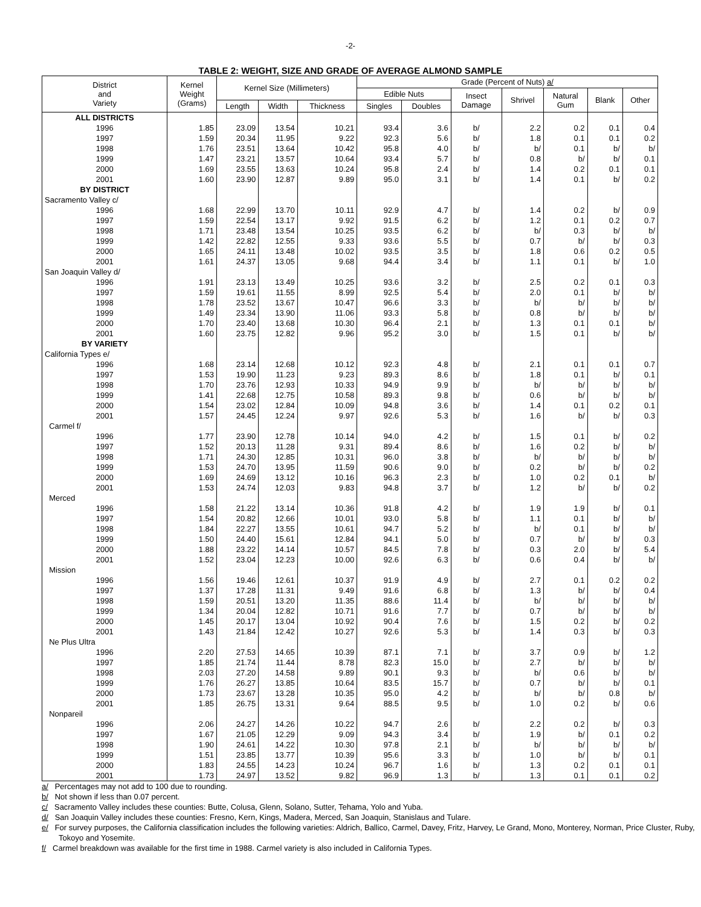-2-
TABLE 2: WEIGHT, SIZE AND GRADE OF AVERAGE ALMOND SAMPLE
| District and Variety | Kernel Weight (Grams) | Kernel Size (Millimeters) | | | Grade (Percent of Nuts) a/ | | | | | | |
| --- | --- | --- | --- | --- | --- | --- | --- | --- | --- | --- | --- |
| | | | | | Edible Nuts | | Insect Damage | Shrivel | Natural Gum | Blank | Other |
| | | Length | Width | Thickness | Singles | Doubles | | | | | |
| ALL DISTRICTS | | | | | | | | | | | |
| 1996 | 1.85 | 23.09 | 13.54 | 10.21 | 93.4 | 3.6 | b/ | 2.2 | 0.2 | 0.1 | 0.4 |
| 1997 | 1.59 | 20.34 | 11.95 | 9.22 | 92.3 | 5.6 | b/ | 1.8 | 0.1 | 0.1 | 0.2 |
| 1998 | 1.76 | 23.51 | 13.64 | 10.42 | 95.8 | 4.0 | b/ | b/ | 0.1 | b/ | b/ |
| 1999 | 1.47 | 23.21 | 13.57 | 10.64 | 93.4 | 5.7 | b/ | 0.8 | b/ | b/ | 0.1 |
| 2000 | 1.69 | 23.55 | 13.63 | 10.24 | 95.8 | 2.4 | b/ | 1.4 | 0.2 | 0.1 | 0.1 |
| 2001 | 1.60 | 23.90 | 12.87 | 9.89 | 95.0 | 3.1 | b/ | 1.4 | 0.1 | b/ | 0.2 |
| BY DISTRICT | | | | | | | | | | | |
| Sacramento Valley c/ | | | | | | | | | | | |
| 1996 | 1.68 | 22.99 | 13.70 | 10.11 | 92.9 | 4.7 | b/ | 1.4 | 0.2 | b/ | 0.9 |
| 1997 | 1.59 | 22.54 | 13.17 | 9.92 | 91.5 | 6.2 | b/ | 1.2 | 0.1 | 0.2 | 0.7 |
| 1998 | 1.71 | 23.48 | 13.54 | 10.25 | 93.5 | 6.2 | b/ | b/ | 0.3 | b/ | b/ |
| 1999 | 1.42 | 22.82 | 12.55 | 9.33 | 93.6 | 5.5 | b/ | 0.7 | b/ | b/ | 0.3 |
| 2000 | 1.65 | 24.11 | 13.48 | 10.02 | 93.5 | 3.5 | b/ | 1.8 | 0.6 | 0.2 | 0.5 |
| 2001 | 1.61 | 24.37 | 13.05 | 9.68 | 94.4 | 3.4 | b/ | 1.1 | 0.1 | b/ | 1.0 |
| San Joaquin Valley d/ | | | | | | | | | | | |
| 1996 | 1.91 | 23.13 | 13.49 | 10.25 | 93.6 | 3.2 | b/ | 2.5 | 0.2 | 0.1 | 0.3 |
| 1997 | 1.59 | 19.61 | 11.55 | 8.99 | 92.5 | 5.4 | b/ | 2.0 | 0.1 | b/ | b/ |
| 1998 | 1.78 | 23.52 | 13.67 | 10.47 | 96.6 | 3.3 | b/ | b/ | b/ | b/ | b/ |
| 1999 | 1.49 | 23.34 | 13.90 | 11.06 | 93.3 | 5.8 | b/ | 0.8 | b/ | b/ | b/ |
| 2000 | 1.70 | 23.40 | 13.68 | 10.30 | 96.4 | 2.1 | b/ | 1.3 | 0.1 | 0.1 | b/ |
| 2001 | 1.60 | 23.75 | 12.82 | 9.96 | 95.2 | 3.0 | b/ | 1.5 | 0.1 | b/ | b/ |
| BY VARIETY | | | | | | | | | | | |
| California Types e/ | | | | | | | | | | | |
| 1996 | 1.68 | 23.14 | 12.68 | 10.12 | 92.3 | 4.8 | b/ | 2.1 | 0.1 | 0.1 | 0.7 |
| 1997 | 1.53 | 19.90 | 11.23 | 9.23 | 89.3 | 8.6 | b/ | 1.8 | 0.1 | b/ | 0.1 |
| 1998 | 1.70 | 23.76 | 12.93 | 10.33 | 94.9 | 9.9 | b/ | b/ | b/ | b/ | b/ |
| 1999 | 1.41 | 22.68 | 12.75 | 10.58 | 89.3 | 9.8 | b/ | 0.6 | b/ | b/ | b/ |
| 2000 | 1.54 | 23.02 | 12.84 | 10.09 | 94.8 | 3.6 | b/ | 1.4 | 0.1 | 0.2 | 0.1 |
| 2001 | 1.57 | 24.45 | 12.24 | 9.97 | 92.6 | 5.3 | b/ | 1.6 | b/ | b/ | 0.3 |
| Carmel f/ | | | | | | | | | | | |
| 1996 | 1.77 | 23.90 | 12.78 | 10.14 | 94.0 | 4.2 | b/ | 1.5 | 0.1 | b/ | 0.2 |
| 1997 | 1.52 | 20.13 | 11.28 | 9.31 | 89.4 | 8.6 | b/ | 1.6 | 0.2 | b/ | b/ |
| 1998 | 1.71 | 24.30 | 12.85 | 10.31 | 96.0 | 3.8 | b/ | b/ | b/ | b/ | b/ |
| 1999 | 1.53 | 24.70 | 13.95 | 11.59 | 90.6 | 9.0 | b/ | 0.2 | b/ | b/ | 0.2 |
| 2000 | 1.69 | 24.69 | 13.12 | 10.16 | 96.3 | 2.3 | b/ | 1.0 | 0.2 | 0.1 | b/ |
| 2001 | 1.53 | 24.74 | 12.03 | 9.83 | 94.8 | 3.7 | b/ | 1.2 | b/ | b/ | 0.2 |
| Merced | | | | | | | | | | | |
| 1996 | 1.58 | 21.22 | 13.14 | 10.36 | 91.8 | 4.2 | b/ | 1.9 | 1.9 | b/ | 0.1 |
| 1997 | 1.54 | 20.82 | 12.66 | 10.01 | 93.0 | 5.8 | b/ | 1.1 | 0.1 | b/ | b/ |
| 1998 | 1.84 | 22.27 | 13.55 | 10.61 | 94.7 | 5.2 | b/ | b/ | 0.1 | b/ | b/ |
| 1999 | 1.50 | 24.40 | 15.61 | 12.84 | 94.1 | 5.0 | b/ | 0.7 | b/ | b/ | 0.3 |
| 2000 | 1.88 | 23.22 | 14.14 | 10.57 | 84.5 | 7.8 | b/ | 0.3 | 2.0 | b/ | 5.4 |
| 2001 | 1.52 | 23.04 | 12.23 | 10.00 | 92.6 | 6.3 | b/ | 0.6 | 0.4 | b/ | b/ |
| Mission | | | | | | | | | | | |
| 1996 | 1.56 | 19.46 | 12.61 | 10.37 | 91.9 | 4.9 | b/ | 2.7 | 0.1 | 0.2 | 0.2 |
| 1997 | 1.37 | 17.28 | 11.31 | 9.49 | 91.6 | 6.8 | b/ | 1.3 | b/ | b/ | 0.4 |
| 1998 | 1.59 | 20.51 | 13.20 | 11.35 | 88.6 | 11.4 | b/ | b/ | b/ | b/ | b/ |
| 1999 | 1.34 | 20.04 | 12.82 | 10.71 | 91.6 | 7.7 | b/ | 0.7 | b/ | b/ | b/ |
| 2000 | 1.45 | 20.17 | 13.04 | 10.92 | 90.4 | 7.6 | b/ | 1.5 | 0.2 | b/ | 0.2 |
| 2001 | 1.43 | 21.84 | 12.42 | 10.27 | 92.6 | 5.3 | b/ | 1.4 | 0.3 | b/ | 0.3 |
| Ne Plus Ultra | | | | | | | | | | | |
| 1996 | 2.20 | 27.53 | 14.65 | 10.39 | 87.1 | 7.1 | b/ | 3.7 | 0.9 | b/ | 1.2 |
| 1997 | 1.85 | 21.74 | 11.44 | 8.78 | 82.3 | 15.0 | b/ | 2.7 | b/ | b/ | b/ |
| 1998 | 2.03 | 27.20 | 14.58 | 9.89 | 90.1 | 9.3 | b/ | b/ | 0.6 | b/ | b/ |
| 1999 | 1.76 | 26.27 | 13.85 | 10.64 | 83.5 | 15.7 | b/ | 0.7 | b/ | b/ | 0.1 |
| 2000 | 1.73 | 23.67 | 13.28 | 10.35 | 95.0 | 4.2 | b/ | b/ | b/ | 0.8 | b/ |
| 2001 | 1.85 | 26.75 | 13.31 | 9.64 | 88.5 | 9.5 | b/ | 1.0 | 0.2 | b/ | 0.6 |
| Nonpareil | | | | | | | | | | | |
| 1996 | 2.06 | 24.27 | 14.26 | 10.22 | 94.7 | 2.6 | b/ | 2.2 | 0.2 | b/ | 0.3 |
| 1997 | 1.67 | 21.05 | 12.29 | 9.09 | 94.3 | 3.4 | b/ | 1.9 | b/ | 0.1 | 0.2 |
| 1998 | 1.90 | 24.61 | 14.22 | 10.30 | 97.8 | 2.1 | b/ | b/ | b/ | b/ | b/ |
| 1999 | 1.51 | 23.85 | 13.77 | 10.39 | 95.6 | 3.3 | b/ | 1.0 | b/ | b/ | 0.1 |
| 2000 | 1.83 | 24.55 | 14.23 | 10.24 | 96.7 | 1.6 | b/ | 1.3 | 0.2 | 0.1 | 0.1 |
| 2001 | 1.73 | 24.97 | 13.52 | 9.82 | 96.9 | 1.3 | b/ | 1.3 | 0.1 | 0.1 | 0.2 |
a/ Percentages may not add to 100 due to rounding.
b/ Not shown if less than 0.07 percent.
c/ Sacramento Valley includes these counties: Butte, Colusa, Glenn, Solano, Sutter, Tehama, Yolo and Yuba.
d/ San Joaquin Valley includes these counties: Fresno, Kern, Kings, Madera, Merced, San Joaquin, Stanislaus and Tulare.
e/ For survey purposes, the California classification includes the following varieties: Aldrich, Ballico, Carmel, Davey, Fritz, Harvey, Le Grand, Mono, Monterey, Norman, Price Cluster, Ruby, Tokoyo and Yosemite.
f/ Carmel breakdown was available for the first time in 1988. Carmel variety is also included in California Types.